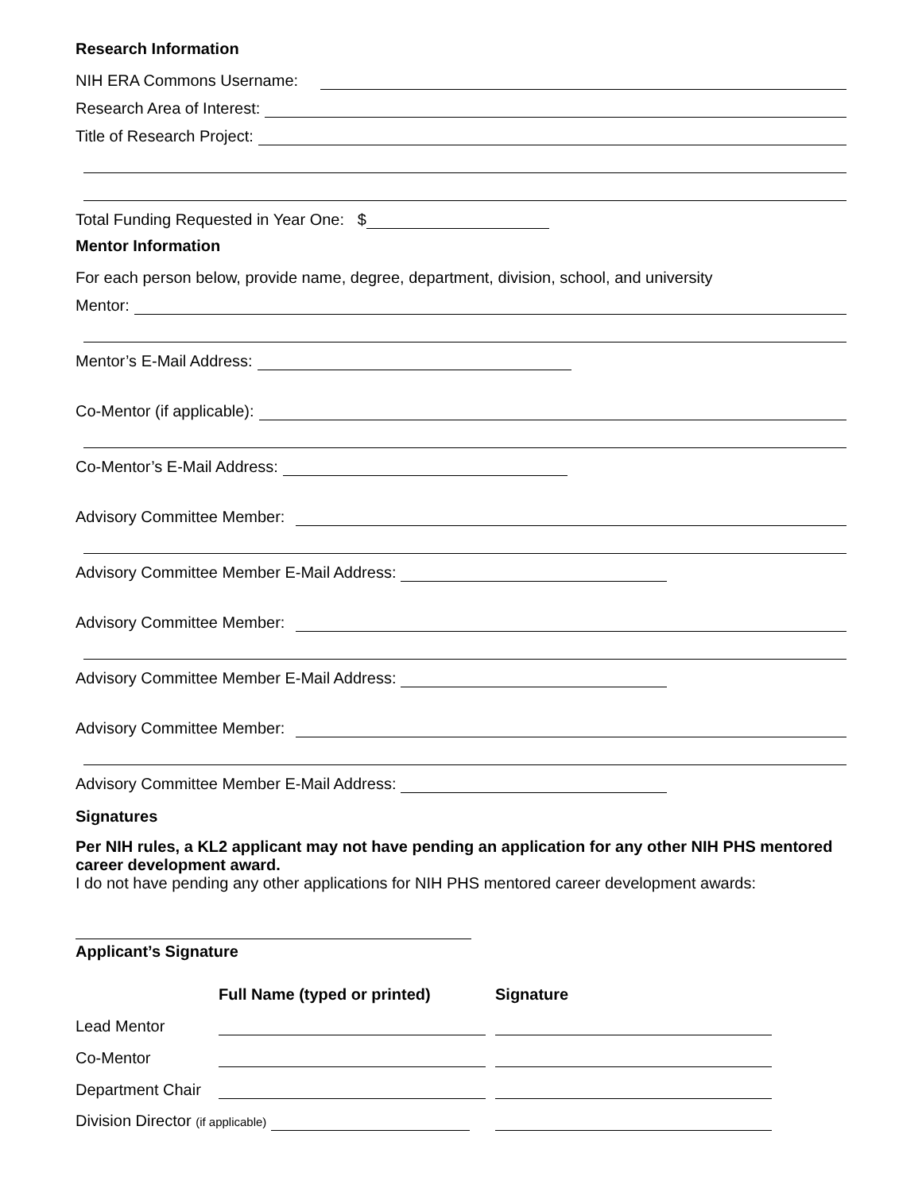Research Information
NIH ERA Commons Username:
Research Area of Interest:
Title of Research Project:
Total Funding Requested in Year One: $
Mentor Information
For each person below, provide name, degree, department, division, school, and university
Mentor:
Mentor’s E-Mail Address:
Co-Mentor (if applicable):
Co-Mentor’s E-Mail Address:
Advisory Committee Member:
Advisory Committee Member E-Mail Address:
Advisory Committee Member:
Advisory Committee Member E-Mail Address:
Advisory Committee Member:
Advisory Committee Member E-Mail Address:
Signatures
Per NIH rules, a KL2 applicant may not have pending an application for any other NIH PHS mentored career development award.
I do not have pending any other applications for NIH PHS mentored career development awards:
Applicant’s Signature
| | Full Name (typed or printed) | Signature |
| Lead Mentor | | |
| Co-Mentor | | |
| Department Chair | | |
| Division Director (if applicable) | | |